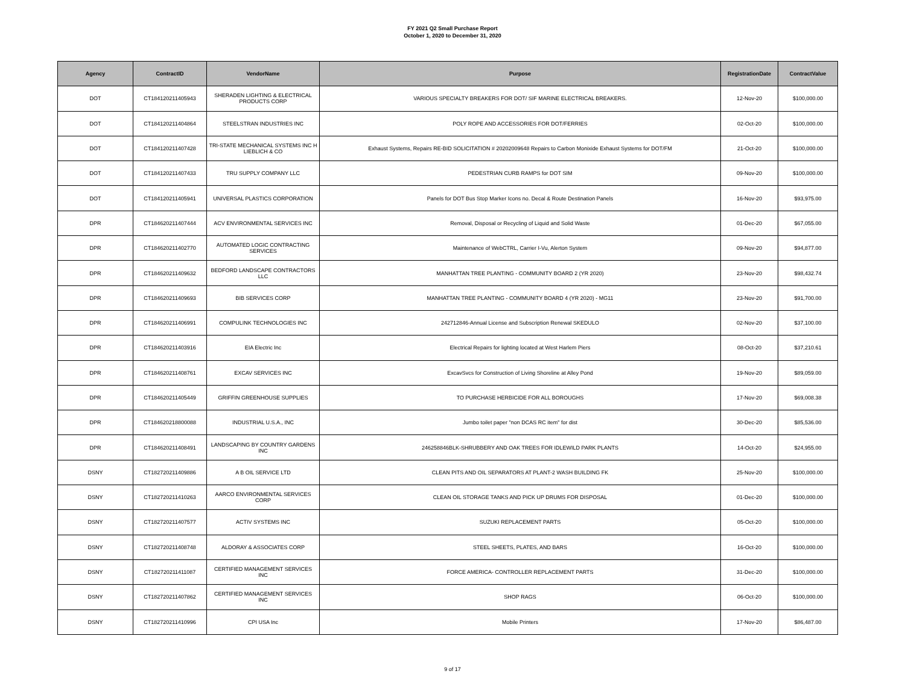FY 2021 Q2 Small Purchase Report
October 1, 2020 to December 31, 2020
| Agency | ContractID | VendorName | Purpose | RegistrationDate | ContractValue |
| --- | --- | --- | --- | --- | --- |
| DOT | CT184120211405943 | SHERADEN LIGHTING & ELECTRICAL PRODUCTS CORP | VARIOUS SPECIALTY BREAKERS FOR DOT/ SIF MARINE ELECTRICAL BREAKERS. | 12-Nov-20 | $100,000.00 |
| DOT | CT184120211404864 | STEELSTRAN INDUSTRIES INC | POLY ROPE AND ACCESSORIES FOR DOT/FERRIES | 02-Oct-20 | $100,000.00 |
| DOT | CT184120211407428 | TRI-STATE MECHANICAL SYSTEMS INC H LIEBLICH & CO | Exhaust Systems, Repairs RE-BID SOLICITATION # 20202009648 Repairs to Carbon Monixide Exhaust Systems for DOT/FM | 21-Oct-20 | $100,000.00 |
| DOT | CT184120211407433 | TRU SUPPLY COMPANY LLC | PEDESTRIAN CURB RAMPS for DOT SIM | 09-Nov-20 | $100,000.00 |
| DOT | CT184120211405941 | UNIVERSAL PLASTICS CORPORATION | Panels for DOT Bus Stop Marker Icons no. Decal & Route Destination Panels | 16-Nov-20 | $93,975.00 |
| DPR | CT184620211407444 | ACV ENVIRONMENTAL SERVICES INC | Removal, Disposal or Recycling of Liquid and Solid Waste | 01-Dec-20 | $67,055.00 |
| DPR | CT184620211402770 | AUTOMATED LOGIC CONTRACTING SERVICES | Maintenance of WebCTRL, Carrier I-Vu, Alerton System | 09-Nov-20 | $94,877.00 |
| DPR | CT184620211409632 | BEDFORD LANDSCAPE CONTRACTORS LLC | MANHATTAN TREE PLANTING - COMMUNITY BOARD 2 (YR 2020) | 23-Nov-20 | $98,432.74 |
| DPR | CT184620211409693 | BIB SERVICES CORP | MANHATTAN TREE PLANTING - COMMUNITY BOARD 4 (YR 2020) - MG11 | 23-Nov-20 | $91,700.00 |
| DPR | CT184620211406991 | COMPULINK TECHNOLOGIES INC | 242712846-Annual License and Subscription Renewal SKEDULO | 02-Nov-20 | $37,100.00 |
| DPR | CT184620211403916 | EIA Electric Inc | Electrical Repairs for lighting located at West Harlem Piers | 08-Oct-20 | $37,210.61 |
| DPR | CT184620211408761 | EXCAV SERVICES INC | ExcavSvcs for Construction of Living Shoreline at Alley Pond | 19-Nov-20 | $89,059.00 |
| DPR | CT184620211405449 | GRIFFIN GREENHOUSE SUPPLIES | TO PURCHASE HERBICIDE FOR ALL BOROUGHS | 17-Nov-20 | $69,008.38 |
| DPR | CT184620218800088 | INDUSTRIAL U.S.A., INC | Jumbo toilet paper "non DCAS RC item" for dist | 30-Dec-20 | $85,536.00 |
| DPR | CT184620211408491 | LANDSCAPING BY COUNTRY GARDENS INC | 246258846BLK-SHRUBBERY AND OAK TREES FOR IDLEWILD PARK PLANTS | 14-Oct-20 | $24,955.00 |
| DSNY | CT182720211409886 | A B OIL SERVICE LTD | CLEAN PITS AND OIL SEPARATORS AT PLANT-2 WASH BUILDING FK | 25-Nov-20 | $100,000.00 |
| DSNY | CT182720211410263 | AARCO ENVIRONMENTAL SERVICES CORP | CLEAN OIL STORAGE TANKS AND PICK UP DRUMS FOR DISPOSAL | 01-Dec-20 | $100,000.00 |
| DSNY | CT182720211407577 | ACTIV SYSTEMS INC | SUZUKI REPLACEMENT PARTS | 05-Oct-20 | $100,000.00 |
| DSNY | CT182720211408748 | ALDORAY & ASSOCIATES CORP | STEEL SHEETS, PLATES, AND BARS | 16-Oct-20 | $100,000.00 |
| DSNY | CT182720211411087 | CERTIFIED MANAGEMENT SERVICES INC | FORCE AMERICA- CONTROLLER REPLACEMENT PARTS | 31-Dec-20 | $100,000.00 |
| DSNY | CT182720211407862 | CERTIFIED MANAGEMENT SERVICES INC | SHOP RAGS | 06-Oct-20 | $100,000.00 |
| DSNY | CT182720211410996 | CPI USA Inc | Mobile Printers | 17-Nov-20 | $86,487.00 |
9 of 17